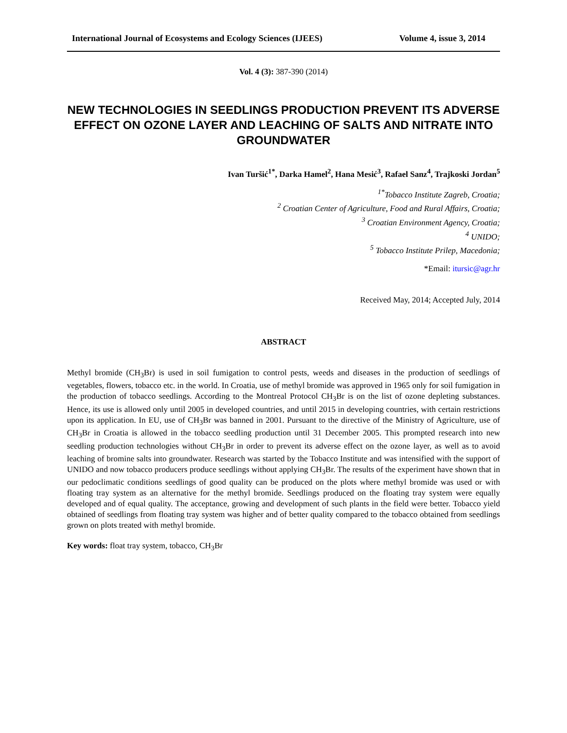International Journal of Ecosystems and Ecology Sciences (IJEES) Volume 4, issue 3, 2014
Vol. 4 (3): 387-390 (2014)
NEW TECHNOLOGIES IN SEEDLINGS PRODUCTION PREVENT ITS ADVERSE EFFECT ON OZONE LAYER AND LEACHING OF SALTS AND NITRATE INTO GROUNDWATER
Ivan Turšić<sup>1*</sup>, Darka Hamel<sup>2</sup>, Hana Mesić<sup>3</sup>, Rafael Sanz<sup>4</sup>, Trajkoski Jordan<sup>5</sup>
<sup>1*</sup>Tobacco Institute Zagreb, Croatia;
<sup>2</sup> Croatian Center of Agriculture, Food and Rural Affairs, Croatia;
<sup>3</sup> Croatian Environment Agency, Croatia;
<sup>4</sup> UNIDO;
<sup>5</sup> Tobacco Institute Prilep, Macedonia;
*Email: itursic@agr.hr
Received May, 2014; Accepted July, 2014
ABSTRACT
Methyl bromide (CH<sub>3</sub>Br) is used in soil fumigation to control pests, weeds and diseases in the production of seedlings of vegetables, flowers, tobacco etc. in the world. In Croatia, use of methyl bromide was approved in 1965 only for soil fumigation in the production of tobacco seedlings. According to the Montreal Protocol CH<sub>3</sub>Br is on the list of ozone depleting substances. Hence, its use is allowed only until 2005 in developed countries, and until 2015 in developing countries, with certain restrictions upon its application. In EU, use of CH<sub>3</sub>Br was banned in 2001. Pursuant to the directive of the Ministry of Agriculture, use of CH<sub>3</sub>Br in Croatia is allowed in the tobacco seedling production until 31 December 2005. This prompted research into new seedling production technologies without CH<sub>3</sub>Br in order to prevent its adverse effect on the ozone layer, as well as to avoid leaching of bromine salts into groundwater. Research was started by the Tobacco Institute and was intensified with the support of UNIDO and now tobacco producers produce seedlings without applying CH<sub>3</sub>Br. The results of the experiment have shown that in our pedoclimatic conditions seedlings of good quality can be produced on the plots where methyl bromide was used or with floating tray system as an alternative for the methyl bromide. Seedlings produced on the floating tray system were equally developed and of equal quality. The acceptance, growing and development of such plants in the field were better. Tobacco yield obtained of seedlings from floating tray system was higher and of better quality compared to the tobacco obtained from seedlings grown on plots treated with methyl bromide.
Key words: float tray system, tobacco, CH<sub>3</sub>Br